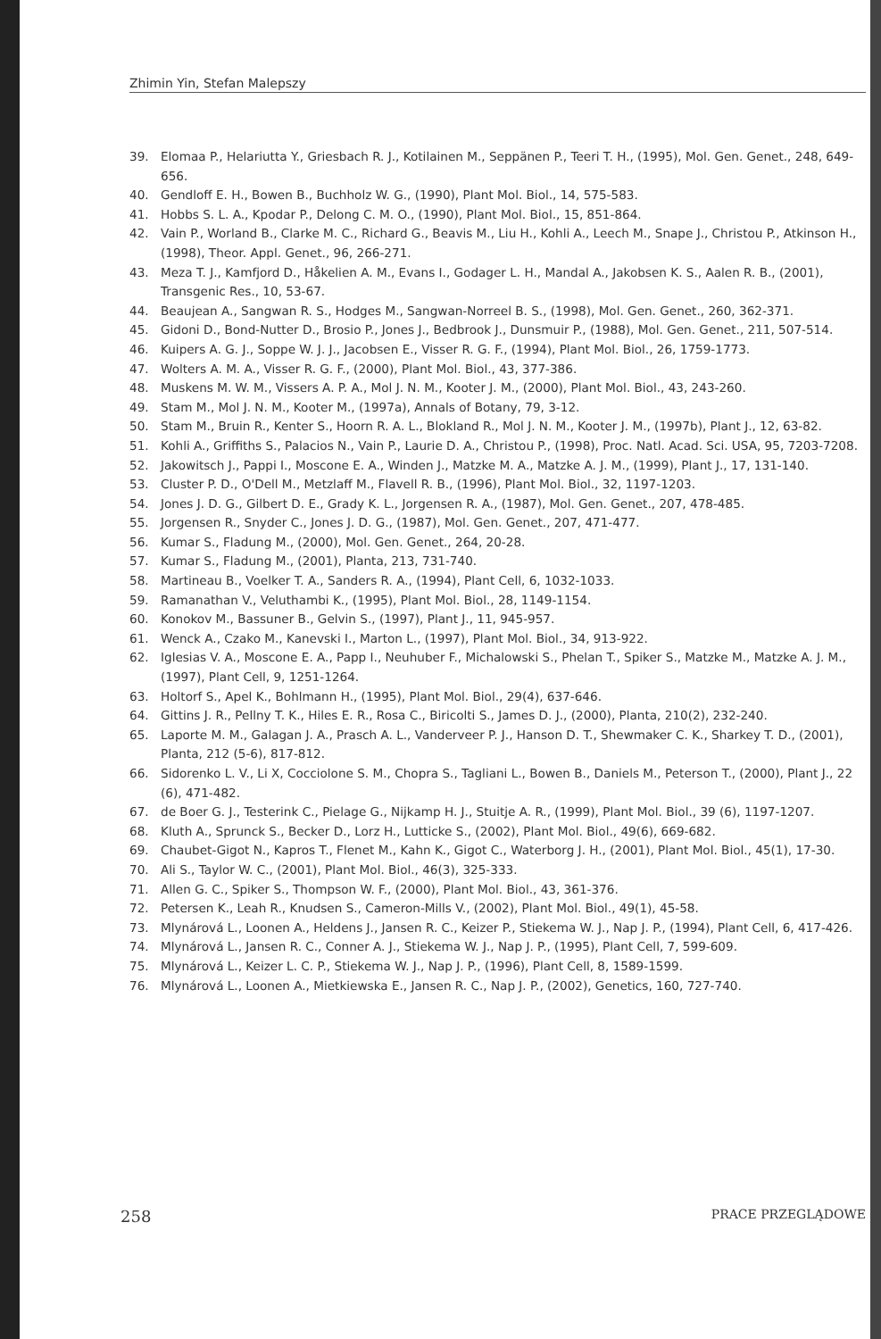Zhimin Yin, Stefan Malepszy
39. Elomaa P., Helariutta Y., Griesbach R. J., Kotilainen M., Seppänen P., Teeri T. H., (1995), Mol. Gen. Genet., 248, 649-656.
40. Gendloff E. H., Bowen B., Buchholz W. G., (1990), Plant Mol. Biol., 14, 575-583.
41. Hobbs S. L. A., Kpodar P., Delong C. M. O., (1990), Plant Mol. Biol., 15, 851-864.
42. Vain P., Worland B., Clarke M. C., Richard G., Beavis M., Liu H., Kohli A., Leech M., Snape J., Christou P., Atkinson H., (1998), Theor. Appl. Genet., 96, 266-271.
43. Meza T. J., Kamfjord D., Håkelien A. M., Evans I., Godager L. H., Mandal A., Jakobsen K. S., Aalen R. B., (2001), Transgenic Res., 10, 53-67.
44. Beaujean A., Sangwan R. S., Hodges M., Sangwan-Norreel B. S., (1998), Mol. Gen. Genet., 260, 362-371.
45. Gidoni D., Bond-Nutter D., Brosio P., Jones J., Bedbrook J., Dunsmuir P., (1988), Mol. Gen. Genet., 211, 507-514.
46. Kuipers A. G. J., Soppe W. J. J., Jacobsen E., Visser R. G. F., (1994), Plant Mol. Biol., 26, 1759-1773.
47. Wolters A. M. A., Visser R. G. F., (2000), Plant Mol. Biol., 43, 377-386.
48. Muskens M. W. M., Vissers A. P. A., Mol J. N. M., Kooter J. M., (2000), Plant Mol. Biol., 43, 243-260.
49. Stam M., Mol J. N. M., Kooter M., (1997a), Annals of Botany, 79, 3-12.
50. Stam M., Bruin R., Kenter S., Hoorn R. A. L., Blokland R., Mol J. N. M., Kooter J. M., (1997b), Plant J., 12, 63-82.
51. Kohli A., Griffiths S., Palacios N., Vain P., Laurie D. A., Christou P., (1998), Proc. Natl. Acad. Sci. USA, 95, 7203-7208.
52. Jakowitsch J., Pappi I., Moscone E. A., Winden J., Matzke M. A., Matzke A. J. M., (1999), Plant J., 17, 131-140.
53. Cluster P. D., O'Dell M., Metzlaff M., Flavell R. B., (1996), Plant Mol. Biol., 32, 1197-1203.
54. Jones J. D. G., Gilbert D. E., Grady K. L., Jorgensen R. A., (1987), Mol. Gen. Genet., 207, 478-485.
55. Jorgensen R., Snyder C., Jones J. D. G., (1987), Mol. Gen. Genet., 207, 471-477.
56. Kumar S., Fladung M., (2000), Mol. Gen. Genet., 264, 20-28.
57. Kumar S., Fladung M., (2001), Planta, 213, 731-740.
58. Martineau B., Voelker T. A., Sanders R. A., (1994), Plant Cell, 6, 1032-1033.
59. Ramanathan V., Veluthambi K., (1995), Plant Mol. Biol., 28, 1149-1154.
60. Konokov M., Bassuner B., Gelvin S., (1997), Plant J., 11, 945-957.
61. Wenck A., Czako M., Kanevski I., Marton L., (1997), Plant Mol. Biol., 34, 913-922.
62. Iglesias V. A., Moscone E. A., Papp I., Neuhuber F., Michalowski S., Phelan T., Spiker S., Matzke M., Matzke A. J. M., (1997), Plant Cell, 9, 1251-1264.
63. Holtorf S., Apel K., Bohlmann H., (1995), Plant Mol. Biol., 29(4), 637-646.
64. Gittins J. R., Pellny T. K., Hiles E. R., Rosa C., Biricolti S., James D. J., (2000), Planta, 210(2), 232-240.
65. Laporte M. M., Galagan J. A., Prasch A. L., Vanderveer P. J., Hanson D. T., Shewmaker C. K., Sharkey T. D., (2001), Planta, 212 (5-6), 817-812.
66. Sidorenko L. V., Li X, Cocciolone S. M., Chopra S., Tagliani L., Bowen B., Daniels M., Peterson T., (2000), Plant J., 22 (6), 471-482.
67. de Boer G. J., Testerink C., Pielage G., Nijkamp H. J., Stuitje A. R., (1999), Plant Mol. Biol., 39 (6), 1197-1207.
68. Kluth A., Sprunck S., Becker D., Lorz H., Lutticke S., (2002), Plant Mol. Biol., 49(6), 669-682.
69. Chaubet-Gigot N., Kapros T., Flenet M., Kahn K., Gigot C., Waterborg J. H., (2001), Plant Mol. Biol., 45(1), 17-30.
70. Ali S., Taylor W. C., (2001), Plant Mol. Biol., 46(3), 325-333.
71. Allen G. C., Spiker S., Thompson W. F., (2000), Plant Mol. Biol., 43, 361-376.
72. Petersen K., Leah R., Knudsen S., Cameron-Mills V., (2002), Plant Mol. Biol., 49(1), 45-58.
73. Mlynárová L., Loonen A., Heldens J., Jansen R. C., Keizer P., Stiekema W. J., Nap J. P., (1994), Plant Cell, 6, 417-426.
74. Mlynárová L., Jansen R. C., Conner A. J., Stiekema W. J., Nap J. P., (1995), Plant Cell, 7, 599-609.
75. Mlynárová L., Keizer L. C. P., Stiekema W. J., Nap J. P., (1996), Plant Cell, 8, 1589-1599.
76. Mlynárová L., Loonen A., Mietkiewska E., Jansen R. C., Nap J. P., (2002), Genetics, 160, 727-740.
258 PRACE PRZEGLĄDOWE